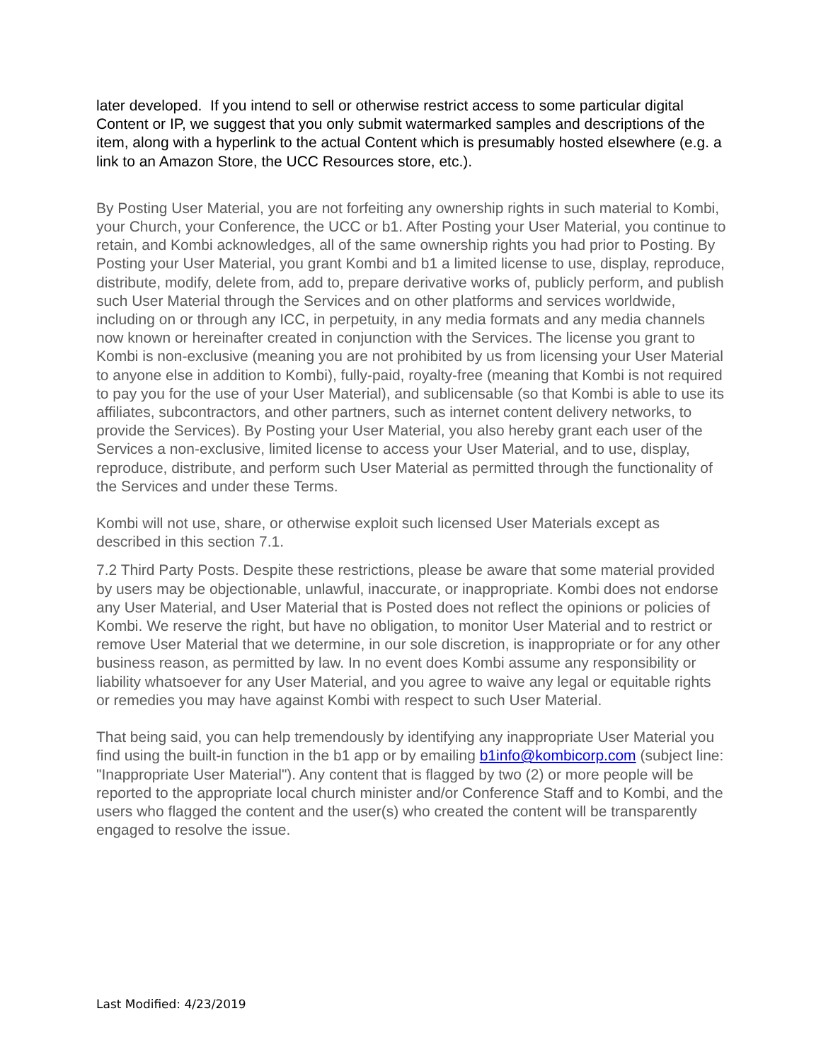later developed. If you intend to sell or otherwise restrict access to some particular digital Content or IP, we suggest that you only submit watermarked samples and descriptions of the item, along with a hyperlink to the actual Content which is presumably hosted elsewhere (e.g. a link to an Amazon Store, the UCC Resources store, etc.).
By Posting User Material, you are not forfeiting any ownership rights in such material to Kombi, your Church, your Conference, the UCC or b1. After Posting your User Material, you continue to retain, and Kombi acknowledges, all of the same ownership rights you had prior to Posting. By Posting your User Material, you grant Kombi and b1 a limited license to use, display, reproduce, distribute, modify, delete from, add to, prepare derivative works of, publicly perform, and publish such User Material through the Services and on other platforms and services worldwide, including on or through any ICC, in perpetuity, in any media formats and any media channels now known or hereinafter created in conjunction with the Services. The license you grant to Kombi is non-exclusive (meaning you are not prohibited by us from licensing your User Material to anyone else in addition to Kombi), fully-paid, royalty-free (meaning that Kombi is not required to pay you for the use of your User Material), and sublicensable (so that Kombi is able to use its affiliates, subcontractors, and other partners, such as internet content delivery networks, to provide the Services). By Posting your User Material, you also hereby grant each user of the Services a non-exclusive, limited license to access your User Material, and to use, display, reproduce, distribute, and perform such User Material as permitted through the functionality of the Services and under these Terms.
Kombi will not use, share, or otherwise exploit such licensed User Materials except as described in this section 7.1.
7.2 Third Party Posts. Despite these restrictions, please be aware that some material provided by users may be objectionable, unlawful, inaccurate, or inappropriate. Kombi does not endorse any User Material, and User Material that is Posted does not reflect the opinions or policies of Kombi. We reserve the right, but have no obligation, to monitor User Material and to restrict or remove User Material that we determine, in our sole discretion, is inappropriate or for any other business reason, as permitted by law. In no event does Kombi assume any responsibility or liability whatsoever for any User Material, and you agree to waive any legal or equitable rights or remedies you may have against Kombi with respect to such User Material.
That being said, you can help tremendously by identifying any inappropriate User Material you find using the built-in function in the b1 app or by emailing b1info@kombicorp.com (subject line: "Inappropriate User Material"). Any content that is flagged by two (2) or more people will be reported to the appropriate local church minister and/or Conference Staff and to Kombi, and the users who flagged the content and the user(s) who created the content will be transparently engaged to resolve the issue.
Last Modified: 4/23/2019